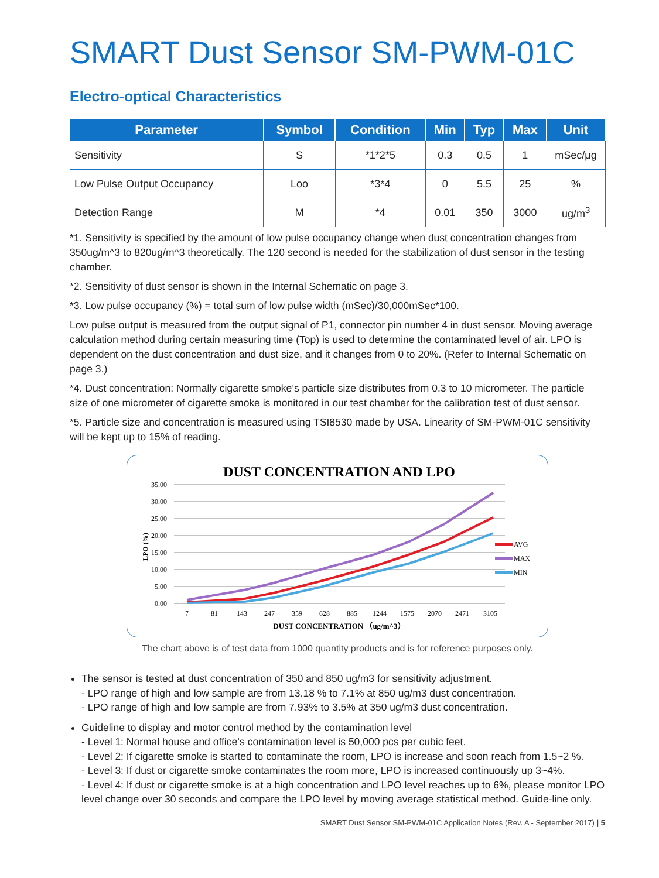SMART Dust Sensor SM-PWM-01C
Electro-optical Characteristics
| Parameter | Symbol | Condition | Min | Typ | Max | Unit |
| --- | --- | --- | --- | --- | --- | --- |
| Sensitivity | S | *1*2*5 | 0.3 | 0.5 | 1 | mSec/μg |
| Low Pulse Output Occupancy | Loo | *3*4 | 0 | 5.5 | 25 | % |
| Detection Range | M | *4 | 0.01 | 350 | 3000 | ug/m<sup>3</sup> |
*1. Sensitivity is specified by the amount of low pulse occupancy change when dust concentration changes from 350ug/m^3 to 820ug/m^3 theoretically. The 120 second is needed for the stabilization of dust sensor in the testing chamber.
*2. Sensitivity of dust sensor is shown in the Internal Schematic on page 3.
*3. Low pulse occupancy (%) = total sum of low pulse width (mSec)/30,000mSec*100.
Low pulse output is measured from the output signal of P1, connector pin number 4 in dust sensor. Moving average calculation method during certain measuring time (Top) is used to determine the contaminated level of air. LPO is dependent on the dust concentration and dust size, and it changes from 0 to 20%. (Refer to Internal Schematic on page 3.)
*4. Dust concentration: Normally cigarette smoke’s particle size distributes from 0.3 to 10 micrometer. The particle size of one micrometer of cigarette smoke is monitored in our test chamber for the calibration test of dust sensor.
*5. Particle size and concentration is measured using TSI8530 made by USA. Linearity of SM-PWM-01C sensitivity will be kept up to 15% of reading.
DUST CONCENTRATION AND LPO
35.00
30.00
25.00
20.00
15.00
10.00
5.00
0.00
LPO (%)
AVG
MAX
MIN
7
81
143
247
359
628
885
1244
1575
2070
2471
3105
DUST CONCENTRATION （ug/m^3）
The chart above is of test data from 1000 quantity products and is for reference purposes only.
The sensor is tested at dust concentration of 350 and 850 ug/m3 for sensitivity adjustment.
- LPO range of high and low sample are from 13.18 % to 7.1% at 850 ug/m3 dust concentration.
- LPO range of high and low sample are from 7.93% to 3.5% at 350 ug/m3 dust concentration.
Guideline to display and motor control method by the contamination level
- Level 1: Normal house and office‘s contamination level is 50,000 pcs per cubic feet.
- Level 2: If cigarette smoke is started to contaminate the room, LPO is increase and soon reach from 1.5~2 %.
- Level 3: If dust or cigarette smoke contaminates the room more, LPO is increased continuously up 3~4%.
- Level 4: If dust or cigarette smoke is at a high concentration and LPO level reaches up to 6%, please monitor LPO level change over 30 seconds and compare the LPO level by moving average statistical method. Guide-line only.
SMART Dust Sensor SM-PWM-01C Application Notes (Rev. A - September 2017) | 5